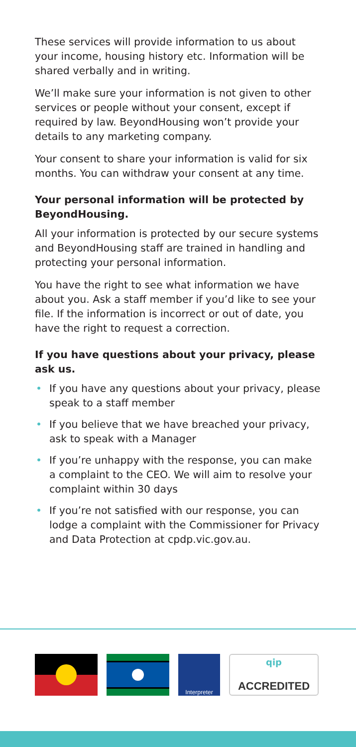These services will provide information to us about your income, housing history etc. Information will be shared verbally and in writing.
We’ll make sure your information is not given to other services or people without your consent, except if required by law. BeyondHousing won’t provide your details to any marketing company.
Your consent to share your information is valid for six months. You can withdraw your consent at any time.
Your personal information will be protected by BeyondHousing.
All your information is protected by our secure systems and BeyondHousing staff are trained in handling and protecting your personal information.
You have the right to see what information we have about you. Ask a staff member if you’d like to see your file. If the information is incorrect or out of date, you have the right to request a correction.
If you have questions about your privacy, please ask us.
• If you have any questions about your privacy, please speak to a staff member
• If you believe that we have breached your privacy, ask to speak with a Manager
• If you’re unhappy with the response, you can make a complaint to the CEO. We will aim to resolve your complaint within 30 days
• If you’re not satisfied with our response, you can lodge a complaint with the Commissioner for Privacy and Data Protection at cpdp.vic.gov.au.
Interpreter
qip
ACCREDITED